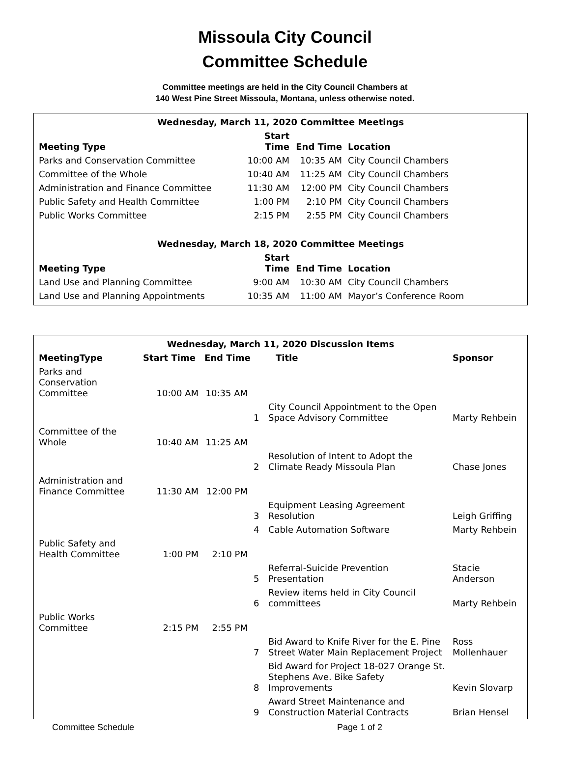Missoula City Council
Committee Schedule
Committee meetings are held in the City Council Chambers at
140 West Pine Street Missoula, Montana, unless otherwise noted.
| Wednesday, March 11, 2020 Committee Meetings | | | |
| Meeting Type | Start Time | End Time | Location |
| Parks and Conservation Committee | 10:00 AM | 10:35 AM | City Council Chambers |
| Committee of the Whole | 10:40 AM | 11:25 AM | City Council Chambers |
| Administration and Finance Committee | 11:30 AM | 12:00 PM | City Council Chambers |
| Public Safety and Health Committee | 1:00 PM | 2:10 PM | City Council Chambers |
| Public Works Committee | 2:15 PM | 2:55 PM | City Council Chambers |
| Wednesday, March 18, 2020 Committee Meetings | | | |
| Meeting Type | Start Time | End Time | Location |
| Land Use and Planning Committee | 9:00 AM | 10:30 AM | City Council Chambers |
| Land Use and Planning Appointments | 10:35 AM | 11:00 AM | Mayor’s Conference Room |
| Wednesday, March 11, 2020 Discussion Items | | | | | |
| MeetingType | Start Time | End Time | | Title | Sponsor |
| Parks and Conservation Committee | 10:00 AM | 10:35 AM | | | |
| | | | 1 | City Council Appointment to the Open Space Advisory Committee | Marty Rehbein |
| Committee of the Whole | 10:40 AM | 11:25 AM | | | |
| | | | 2 | Resolution of Intent to Adopt the Climate Ready Missoula Plan | Chase Jones |
| Administration and Finance Committee | 11:30 AM | 12:00 PM | | | |
| | | | 3 | Equipment Leasing Agreement Resolution | Leigh Griffing |
| | | | 4 | Cable Automation Software | Marty Rehbein |
| Public Safety and Health Committee | 1:00 PM | 2:10 PM | | | |
| | | | 5 | Referral-Suicide Prevention Presentation | Stacie Anderson |
| | | | 6 | Review items held in City Council committees | Marty Rehbein |
| Public Works Committee | 2:15 PM | 2:55 PM | | | |
| | | | 7 | Bid Award to Knife River for the E. Pine Street Water Main Replacement Project | Ross Mollenhauer |
| | | | 8 | Bid Award for Project 18-027 Orange St. Stephens Ave. Bike Safety Improvements | Kevin Slovarp |
| | | | 9 | Award Street Maintenance and Construction Material Contracts | Brian Hensel |
Committee Schedule Page 1 of 2